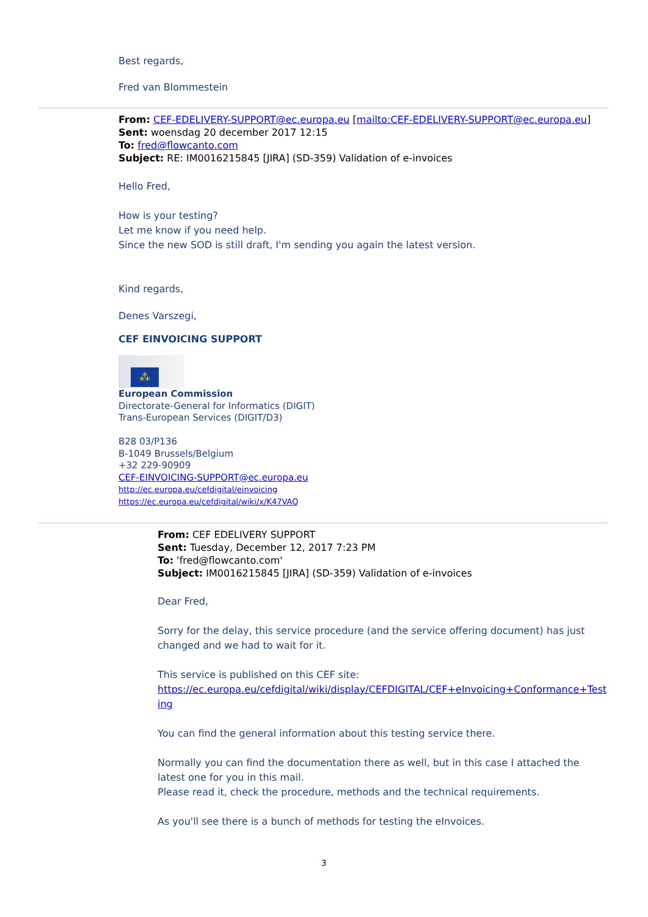Best regards,
Fred van Blommestein
From: CEF-EDELIVERY-SUPPORT@ec.europa.eu [mailto:CEF-EDELIVERY-SUPPORT@ec.europa.eu]
Sent: woensdag 20 december 2017 12:15
To: fred@flowcanto.com
Subject: RE: IM0016215845 [JIRA] (SD-359) Validation of e-invoices
Hello Fred,
How is your testing?
Let me know if you need help.
Since the new SOD is still draft, I'm sending you again the latest version.
Kind regards,
Denes Varszegi,
CEF EINVOICING SUPPORT
⁂
European Commission
Directorate-General for Informatics (DIGIT)
Trans-European Services (DIGIT/D3)
B28 03/P136
B-1049 Brussels/Belgium
+32 229-90909
CEF-EINVOICING-SUPPORT@ec.europa.eu
http://ec.europa.eu/cefdigital/einvoicing
https://ec.europa.eu/cefdigital/wiki/x/K47VAQ
From: CEF EDELIVERY SUPPORT
Sent: Tuesday, December 12, 2017 7:23 PM
To: 'fred@flowcanto.com'
Subject: IM0016215845 [JIRA] (SD-359) Validation of e-invoices
Dear Fred,
Sorry for the delay, this service procedure (and the service offering document) has just changed and we had to wait for it.
This service is published on this CEF site:
https://ec.europa.eu/cefdigital/wiki/display/CEFDIGITAL/CEF+eInvoicing+Conformance+Testing
You can find the general information about this testing service there.
Normally you can find the documentation there as well, but in this case I attached the latest one for you in this mail.
Please read it, check the procedure, methods and the technical requirements.
As you'll see there is a bunch of methods for testing the eInvoices.
3